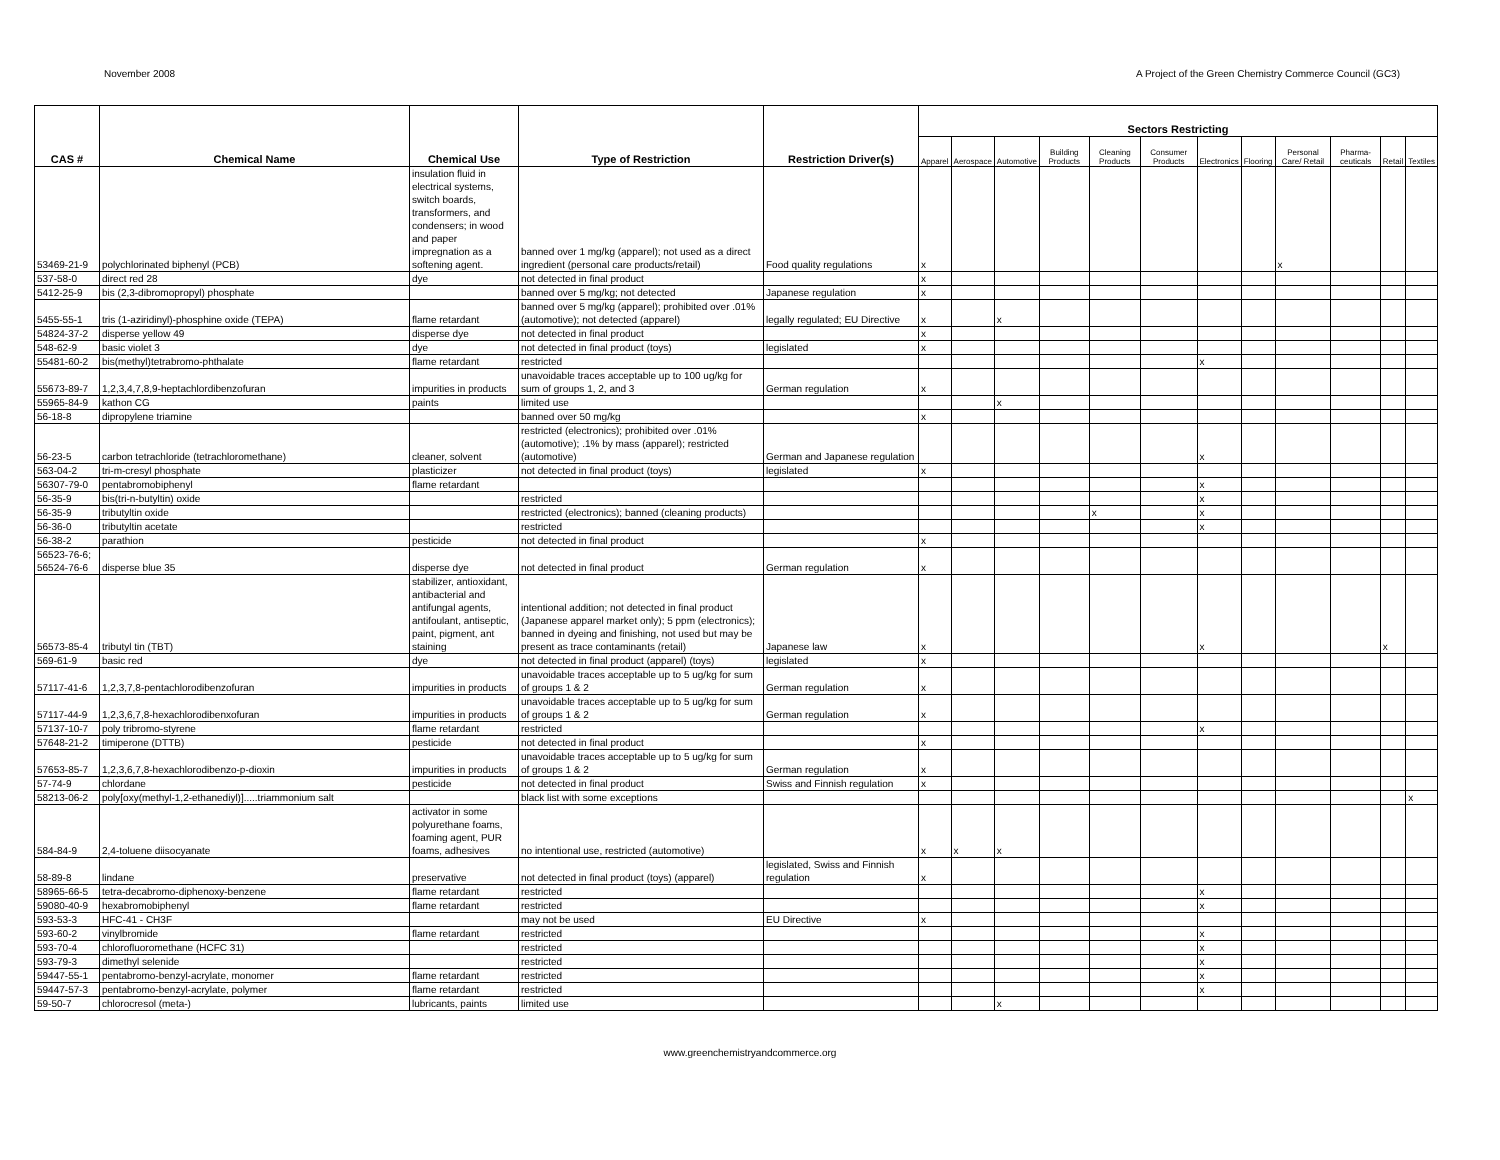November 2008 A Project of the Green Chemistry Commerce Council (GC3)
| CAS # | Chemical Name | Chemical Use | Type of Restriction | Restriction Driver(s) | Sectors Restricting | | | | | | | | | | | |
| --- | --- | --- | --- | --- | --- | --- | --- | --- | --- | --- | --- | --- | --- | --- | --- | --- |
| | | | | | Apparel | Aerospace | Automotive | Building Products | Cleaning Products | Consumer Products | Electronics | Flooring | Personal Care/ Retail | Pharma-ceuticals | Retail | Textiles |
| 53469-21-9 | polychlorinated biphenyl (PCB) | insulation fluid in electrical systems, switch boards, transformers, and condensers; in wood and paper impregnation as a softening agent. | banned over 1 mg/kg (apparel); not used as a direct ingredient (personal care products/retail) | Food quality regulations | x | | | | | | | | x | | | |
| 537-58-0 | direct red 28 | dye | not detected in final product | | x | | | | | | | | | | | |
| 5412-25-9 | bis (2,3-dibromopropyl) phosphate | | banned over 5 mg/kg; not detected | Japanese regulation | x | | | | | | | | | | | |
| 5455-55-1 | tris (1-aziridinyl)-phosphine oxide (TEPA) | flame retardant | banned over 5 mg/kg (apparel); prohibited over .01% (automotive); not detected (apparel) | legally regulated; EU Directive | x | | x | | | | | | | | | |
| 54824-37-2 | disperse yellow 49 | disperse dye | not detected in final product | | x | | | | | | | | | | | |
| 548-62-9 | basic violet 3 | dye | not detected in final product (toys) | legislated | x | | | | | | | | | | | |
| 55481-60-2 | bis(methyl)tetrabromo-phthalate | flame retardant | restricted | | | | | | | | x | | | | | |
| 55673-89-7 | 1,2,3,4,7,8,9-heptachlordibenzofuran | impurities in products | unavoidable traces acceptable up to 100 ug/kg for sum of groups 1, 2, and 3 | German regulation | x | | | | | | | | | | | |
| 55965-84-9 | kathon CG | paints | limited use | | | | x | | | | | | | | | |
| 56-18-8 | dipropylene triamine | | banned over 50 mg/kg | | x | | | | | | | | | | | |
| 56-23-5 | carbon tetrachloride (tetrachloromethane) | cleaner, solvent | restricted (electronics); prohibited over .01% (automotive); .1% by mass (apparel); restricted (automotive) | German and Japanese regulation | | | | | | | x | | | | | |
| 563-04-2 | tri-m-cresyl phosphate | plasticizer | not detected in final product (toys) | legislated | x | | | | | | | | | | | |
| 56307-79-0 | pentabromobiphenyl | flame retardant | | | | | | | | | x | | | | | |
| 56-35-9 | bis(tri-n-butyltin) oxide | | restricted | | | | | | | | x | | | | | |
| 56-35-9 | tributyltin oxide | | restricted (electronics); banned (cleaning products) | | | | | | x | | x | | | | | |
| 56-36-0 | tributyltin acetate | | restricted | | | | | | | | x | | | | | |
| 56-38-2 | parathion | pesticide | not detected in final product | | x | | | | | | | | | | | |
| 56523-76-6; 56524-76-6 | disperse blue 35 | disperse dye | not detected in final product | German regulation | x | | | | | | | | | | | |
| 56573-85-4 | tributyl tin (TBT) | stabilizer, antioxidant, antibacterial and antifungal agents, antifoulant, antiseptic, paint, pigment, ant staining | intentional addition; not detected in final product (Japanese apparel market only); 5 ppm (electronics); banned in dyeing and finishing, not used but may be present as trace contaminants (retail) | Japanese law | x | | | | | | x | | | | x | |
| 569-61-9 | basic red | dye | not detected in final product (apparel) (toys) | legislated | x | | | | | | | | | | | |
| 57117-41-6 | 1,2,3,7,8-pentachlorodibenzofuran | impurities in products | unavoidable traces acceptable up to 5 ug/kg for sum of groups 1 & 2 | German regulation | x | | | | | | | | | | | |
| 57117-44-9 | 1,2,3,6,7,8-hexachlorodibenxofuran | impurities in products | unavoidable traces acceptable up to 5 ug/kg for sum of groups 1 & 2 | German regulation | x | | | | | | | | | | | |
| 57137-10-7 | poly tribromo-styrene | flame retardant | restricted | | | | | | | | x | | | | | |
| 57648-21-2 | timiperone (DTTB) | pesticide | not detected in final product | | x | | | | | | | | | | | |
| 57653-85-7 | 1,2,3,6,7,8-hexachlorodibenzo-p-dioxin | impurities in products | unavoidable traces acceptable up to 5 ug/kg for sum of groups 1 & 2 | German regulation | x | | | | | | | | | | | |
| 57-74-9 | chlordane | pesticide | not detected in final product | Swiss and Finnish regulation | x | | | | | | | | | | | |
| 58213-06-2 | poly[oxy(methyl-1,2-ethanediyl)].....triammonium salt | | black list with some exceptions | | | | | | | | | | | | | x |
| 584-84-9 | 2,4-toluene diisocyanate | activator in some polyurethane foams, foaming agent, PUR foams, adhesives | no intentional use, restricted (automotive) | | x | x | x | | | | | | | | | |
| 58-89-8 | lindane | preservative | not detected in final product (toys) (apparel) | legislated, Swiss and Finnish regulation | x | | | | | | | | | | | |
| 58965-66-5 | tetra-decabromo-diphenoxy-benzene | flame retardant | restricted | | | | | | | | x | | | | | |
| 59080-40-9 | hexabromobiphenyl | flame retardant | restricted | | | | | | | | x | | | | | |
| 593-53-3 | HFC-41 - CH3F | | may not be used | EU Directive | x | | | | | | | | | | | |
| 593-60-2 | vinylbromide | flame retardant | restricted | | | | | | | | x | | | | | |
| 593-70-4 | chlorofluoromethane (HCFC 31) | | restricted | | | | | | | | x | | | | | |
| 593-79-3 | dimethyl selenide | | restricted | | | | | | | | x | | | | | |
| 59447-55-1 | pentabromo-benzyl-acrylate, monomer | flame retardant | restricted | | | | | | | | x | | | | | |
| 59447-57-3 | pentabromo-benzyl-acrylate, polymer | flame retardant | restricted | | | | | | | | x | | | | | |
| 59-50-7 | chlorocresol (meta-) | lubricants, paints | limited use | | | | x | | | | | | | | | |
www.greenchemistryandcommerce.org